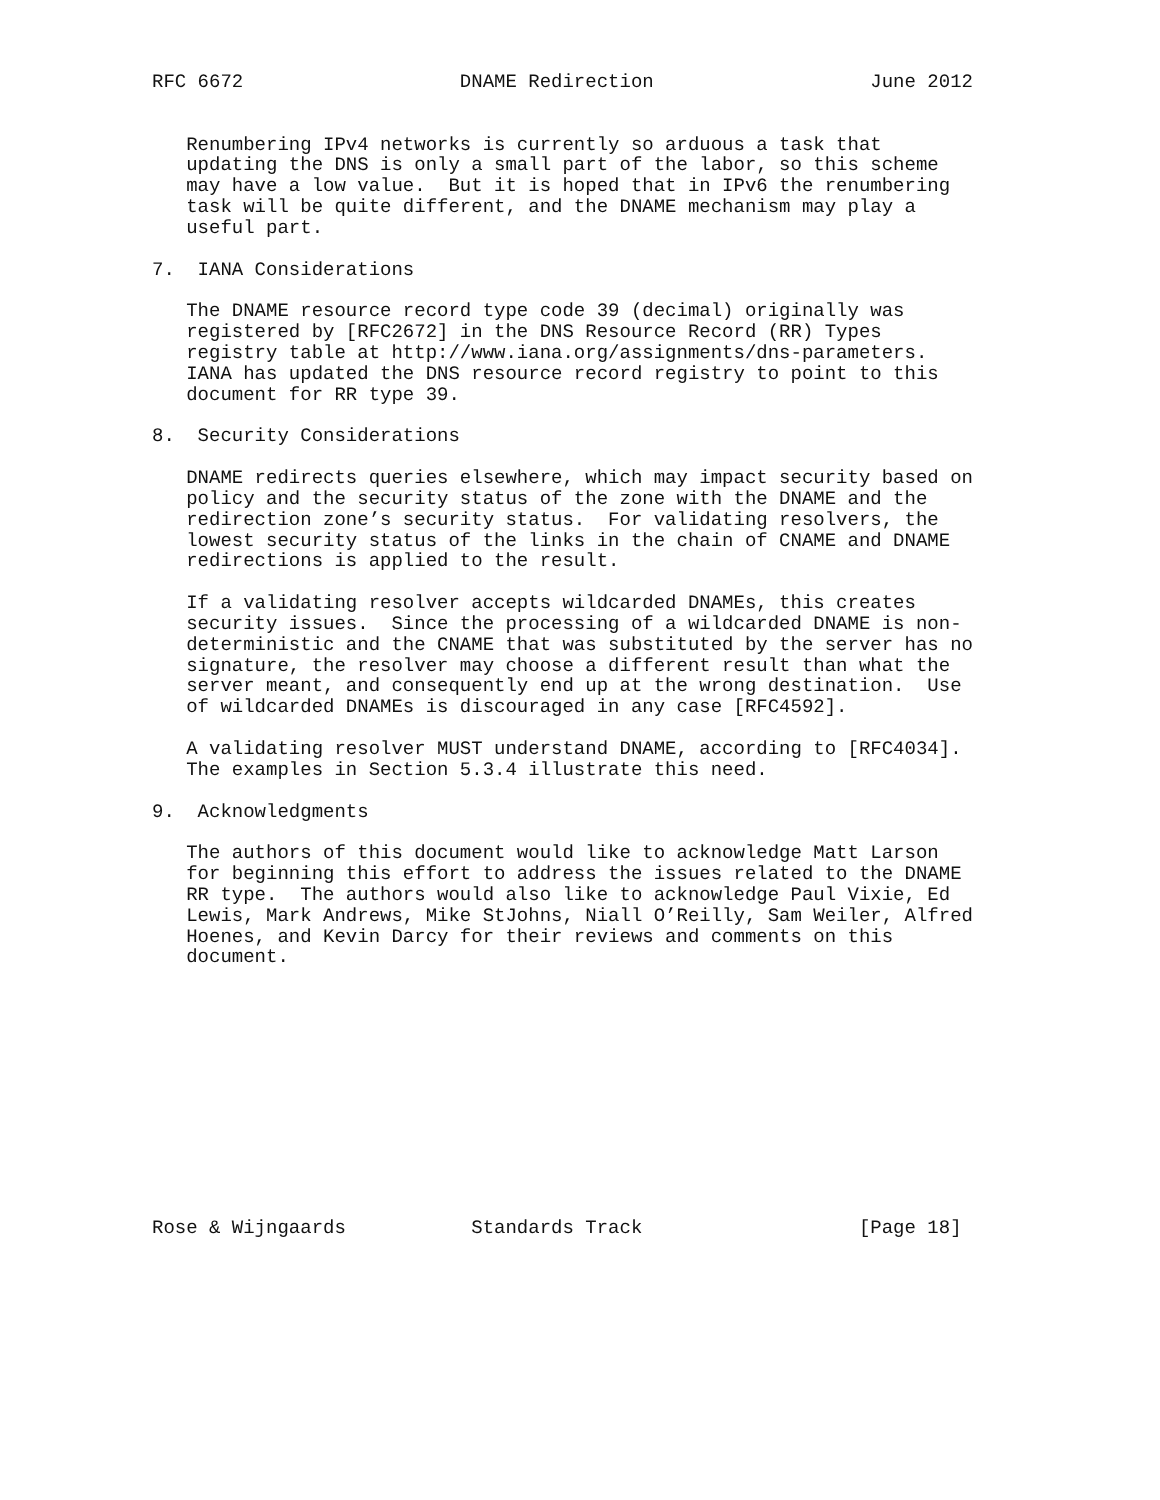RFC 6672                   DNAME Redirection                   June 2012


   Renumbering IPv4 networks is currently so arduous a task that
   updating the DNS is only a small part of the labor, so this scheme
   may have a low value.  But it is hoped that in IPv6 the renumbering
   task will be quite different, and the DNAME mechanism may play a
   useful part.

7.  IANA Considerations

   The DNAME resource record type code 39 (decimal) originally was
   registered by [RFC2672] in the DNS Resource Record (RR) Types
   registry table at http://www.iana.org/assignments/dns-parameters.
   IANA has updated the DNS resource record registry to point to this
   document for RR type 39.

8.  Security Considerations

   DNAME redirects queries elsewhere, which may impact security based on
   policy and the security status of the zone with the DNAME and the
   redirection zone’s security status.  For validating resolvers, the
   lowest security status of the links in the chain of CNAME and DNAME
   redirections is applied to the result.

   If a validating resolver accepts wildcarded DNAMEs, this creates
   security issues.  Since the processing of a wildcarded DNAME is non-
   deterministic and the CNAME that was substituted by the server has no
   signature, the resolver may choose a different result than what the
   server meant, and consequently end up at the wrong destination.  Use
   of wildcarded DNAMEs is discouraged in any case [RFC4592].

   A validating resolver MUST understand DNAME, according to [RFC4034].
   The examples in Section 5.3.4 illustrate this need.

9.  Acknowledgments

   The authors of this document would like to acknowledge Matt Larson
   for beginning this effort to address the issues related to the DNAME
   RR type.  The authors would also like to acknowledge Paul Vixie, Ed
   Lewis, Mark Andrews, Mike StJohns, Niall O’Reilly, Sam Weiler, Alfred
   Hoenes, and Kevin Darcy for their reviews and comments on this
   document.












Rose & Wijngaards           Standards Track                   [Page 18]